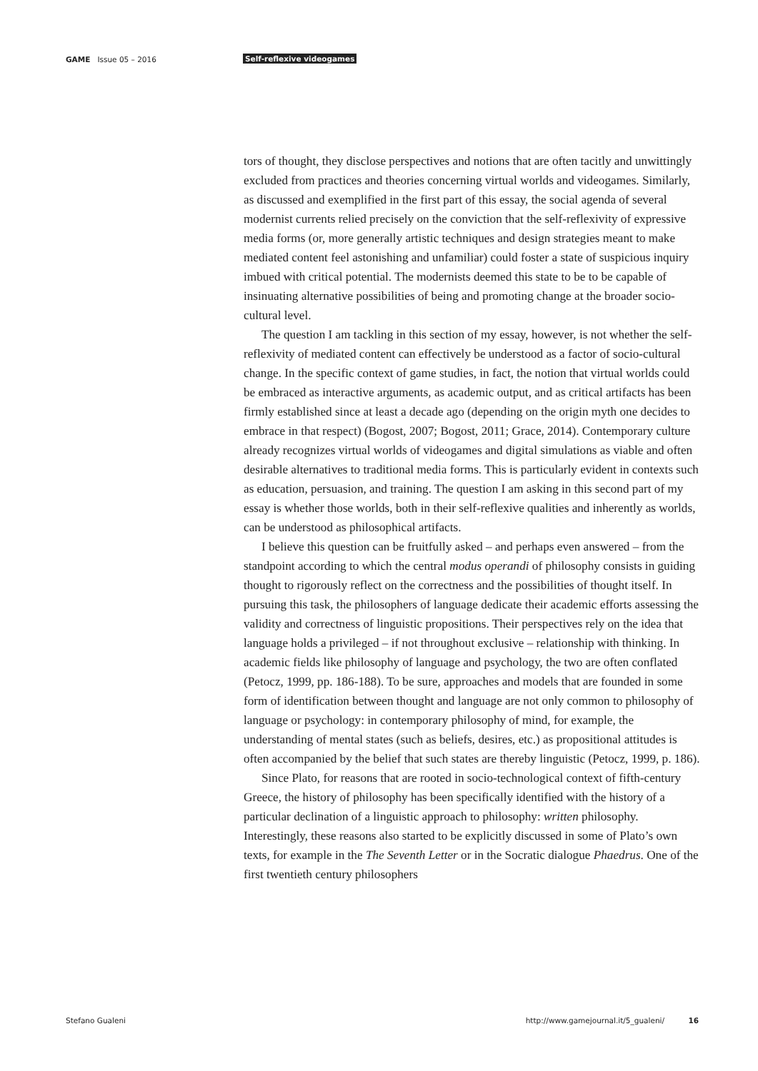GAME Issue 05 – 2016 Self-reflexive videogames
tors of thought, they disclose perspectives and notions that are often tacitly and unwittingly excluded from practices and theories concerning virtual worlds and videogames. Similarly, as discussed and exemplified in the first part of this essay, the social agenda of several modernist currents relied precisely on the conviction that the self-reflexivity of expressive media forms (or, more generally artistic techniques and design strategies meant to make mediated content feel astonishing and unfamiliar) could foster a state of suspicious inquiry imbued with critical potential. The modernists deemed this state to be to be capable of insinuating alternative possibilities of being and promoting change at the broader socio-cultural level.
The question I am tackling in this section of my essay, however, is not whether the self-reflexivity of mediated content can effectively be understood as a factor of socio-cultural change. In the specific context of game studies, in fact, the notion that virtual worlds could be embraced as interactive arguments, as academic output, and as critical artifacts has been firmly established since at least a decade ago (depending on the origin myth one decides to embrace in that respect) (Bogost, 2007; Bogost, 2011; Grace, 2014). Contemporary culture already recognizes virtual worlds of videogames and digital simulations as viable and often desirable alternatives to traditional media forms. This is particularly evident in contexts such as education, persuasion, and training. The question I am asking in this second part of my essay is whether those worlds, both in their self-reflexive qualities and inherently as worlds, can be understood as philosophical artifacts.
I believe this question can be fruitfully asked – and perhaps even answered – from the standpoint according to which the central modus operandi of philosophy consists in guiding thought to rigorously reflect on the correctness and the possibilities of thought itself. In pursuing this task, the philosophers of language dedicate their academic efforts assessing the validity and correctness of linguistic propositions. Their perspectives rely on the idea that language holds a privileged – if not throughout exclusive – relationship with thinking. In academic fields like philosophy of language and psychology, the two are often conflated (Petocz, 1999, pp. 186-188). To be sure, approaches and models that are founded in some form of identification between thought and language are not only common to philosophy of language or psychology: in contemporary philosophy of mind, for example, the understanding of mental states (such as beliefs, desires, etc.) as propositional attitudes is often accompanied by the belief that such states are thereby linguistic (Petocz, 1999, p. 186).
Since Plato, for reasons that are rooted in socio-technological context of fifth-century Greece, the history of philosophy has been specifically identified with the history of a particular declination of a linguistic approach to philosophy: written philosophy. Interestingly, these reasons also started to be explicitly discussed in some of Plato’s own texts, for example in the The Seventh Letter or in the Socratic dialogue Phaedrus. One of the first twentieth century philosophers
Stefano Gualeni http://www.gamejournal.it/5_gualeni/ 16